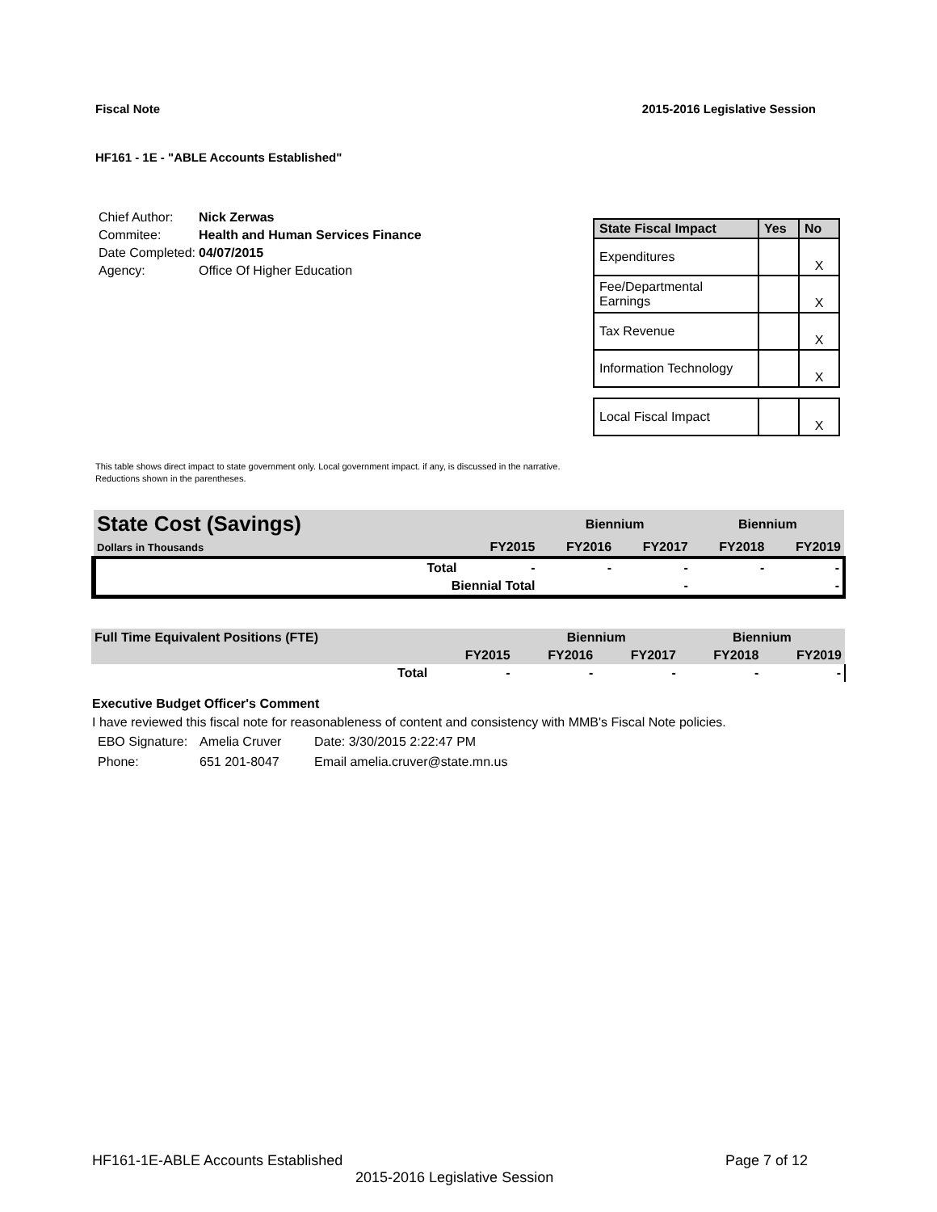Fiscal Note 2015-2016 Legislative Session
HF161 - 1E - "ABLE Accounts Established"
| Chief Author: | Nick Zerwas |
| Commitee: | Health and Human Services Finance |
| Date Completed: | 04/07/2015 |
| Agency: | Office Of Higher Education |
| State Fiscal Impact | Yes | No |
| --- | --- | --- |
| Expenditures | | X |
| Fee/Departmental Earnings | | X |
| Tax Revenue | | X |
| Information Technology | | X |
| Local Fiscal Impact | | X |
This table shows direct impact to state government only. Local government impact. if any, is discussed in the narrative.
Reductions shown in the parentheses.
| State Cost (Savings) | | | Biennium | | Biennium | |
| Dollars in Thousands | | FY2015 | FY2016 | FY2017 | FY2018 | FY2019 |
| | Total | - | - | - | - | - |
| | Biennial Total | | | - | | - |
| Full Time Equivalent Positions (FTE) | | | Biennium | | Biennium | |
| | | FY2015 | FY2016 | FY2017 | FY2018 | FY2019 |
| | Total | - | - | - | - | - |
Executive Budget Officer's Comment
I have reviewed this fiscal note for reasonableness of content and consistency with MMB's Fiscal Note policies.
| EBO Signature: | Amelia Cruver | Date: 3/30/2015 2:22:47 PM |
| Phone: | 651 201-8047 | Email amelia.cruver@state.mn.us |
HF161-1E-ABLE Accounts Established Page 7 of 12
2015-2016 Legislative Session